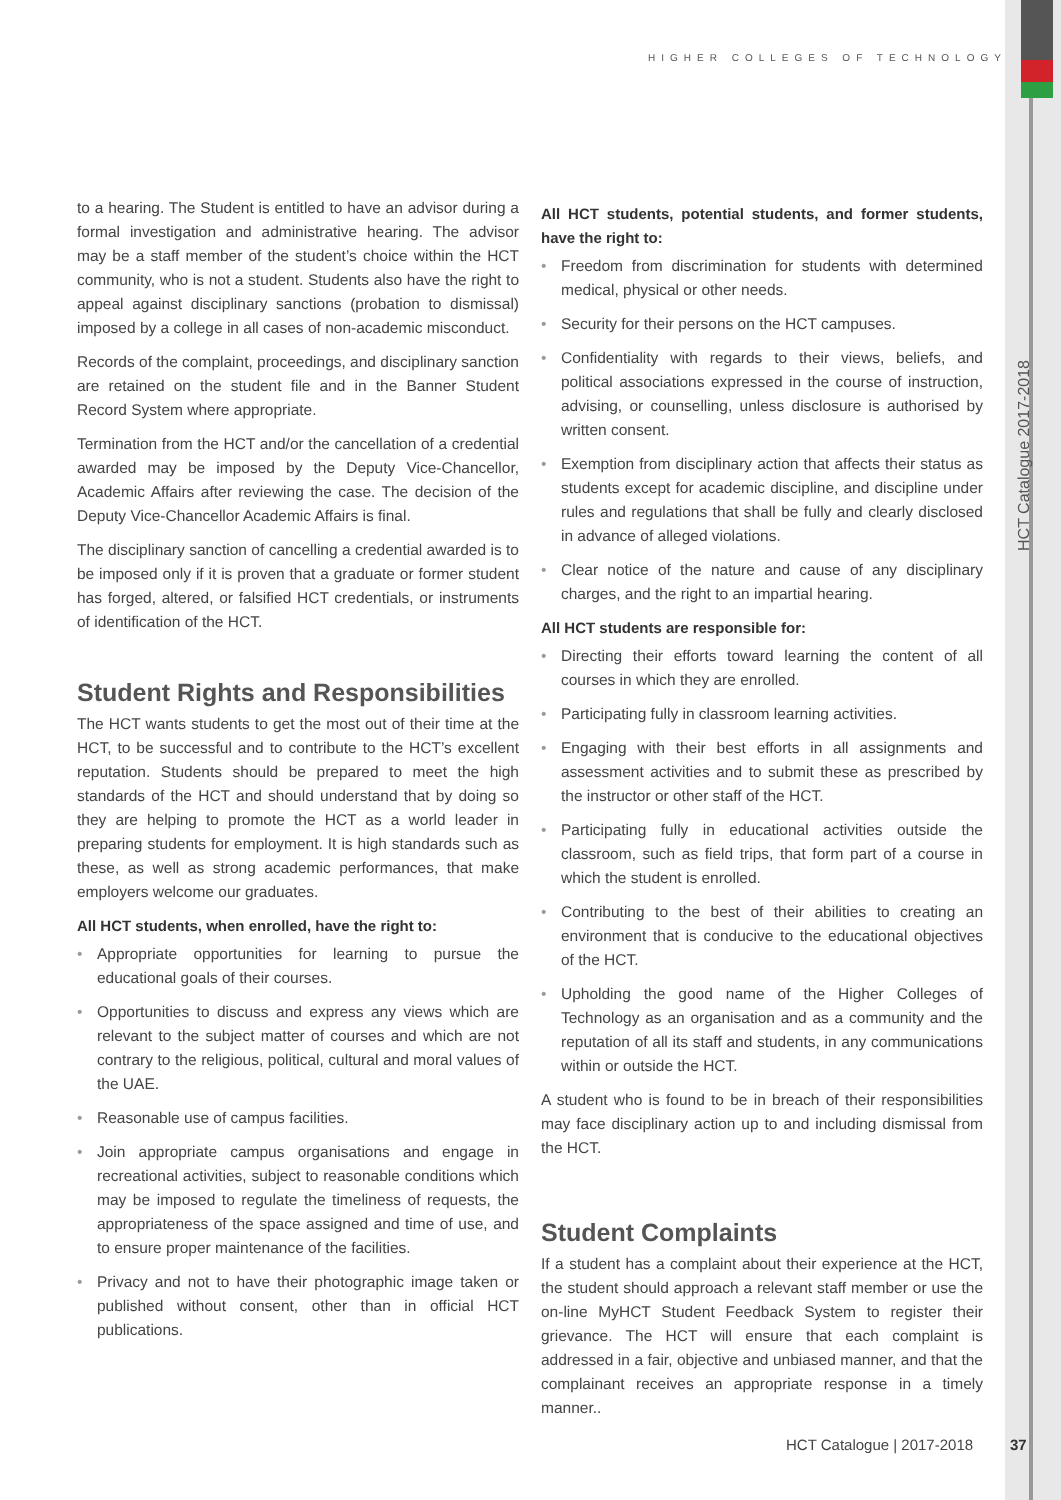HIGHER COLLEGES OF TECHNOLOGY
HCT Catalogue 2017-2018
to a hearing. The Student is entitled to have an advisor during a formal investigation and administrative hearing. The advisor may be a staff member of the student’s choice within the HCT community, who is not a student. Students also have the right to appeal against disciplinary sanctions (probation to dismissal) imposed by a college in all cases of non-academic misconduct.
Records of the complaint, proceedings, and disciplinary sanction are retained on the student file and in the Banner Student Record System where appropriate.
Termination from the HCT and/or the cancellation of a credential awarded may be imposed by the Deputy Vice-Chancellor, Academic Affairs after reviewing the case. The decision of the Deputy Vice-Chancellor Academic Affairs is final.
The disciplinary sanction of cancelling a credential awarded is to be imposed only if it is proven that a graduate or former student has forged, altered, or falsified HCT credentials, or instruments of identification of the HCT.
Student Rights and Responsibilities
The HCT wants students to get the most out of their time at the HCT, to be successful and to contribute to the HCT’s excellent reputation. Students should be prepared to meet the high standards of the HCT and should understand that by doing so they are helping to promote the HCT as a world leader in preparing students for employment. It is high standards such as these, as well as strong academic performances, that make employers welcome our graduates.
All HCT students, when enrolled, have the right to:
• Appropriate opportunities for learning to pursue the educational goals of their courses.
• Opportunities to discuss and express any views which are relevant to the subject matter of courses and which are not contrary to the religious, political, cultural and moral values of the UAE.
• Reasonable use of campus facilities.
• Join appropriate campus organisations and engage in recreational activities, subject to reasonable conditions which may be imposed to regulate the timeliness of requests, the appropriateness of the space assigned and time of use, and to ensure proper maintenance of the facilities.
• Privacy and not to have their photographic image taken or published without consent, other than in official HCT publications.
All HCT students, potential students, and former students, have the right to:
• Freedom from discrimination for students with determined medical, physical or other needs.
• Security for their persons on the HCT campuses.
• Confidentiality with regards to their views, beliefs, and political associations expressed in the course of instruction, advising, or counselling, unless disclosure is authorised by written consent.
• Exemption from disciplinary action that affects their status as students except for academic discipline, and discipline under rules and regulations that shall be fully and clearly disclosed in advance of alleged violations.
• Clear notice of the nature and cause of any disciplinary charges, and the right to an impartial hearing.
All HCT students are responsible for:
• Directing their efforts toward learning the content of all courses in which they are enrolled.
• Participating fully in classroom learning activities.
• Engaging with their best efforts in all assignments and assessment activities and to submit these as prescribed by the instructor or other staff of the HCT.
• Participating fully in educational activities outside the classroom, such as field trips, that form part of a course in which the student is enrolled.
• Contributing to the best of their abilities to creating an environment that is conducive to the educational objectives of the HCT.
• Upholding the good name of the Higher Colleges of Technology as an organisation and as a community and the reputation of all its staff and students, in any communications within or outside the HCT.
A student who is found to be in breach of their responsibilities may face disciplinary action up to and including dismissal from the HCT.
Student Complaints
If a student has a complaint about their experience at the HCT, the student should approach a relevant staff member or use the on-line MyHCT Student Feedback System to register their grievance. The HCT will ensure that each complaint is addressed in a fair, objective and unbiased manner, and that the complainant receives an appropriate response in a timely manner..
HCT Catalogue | 2017-2018 37